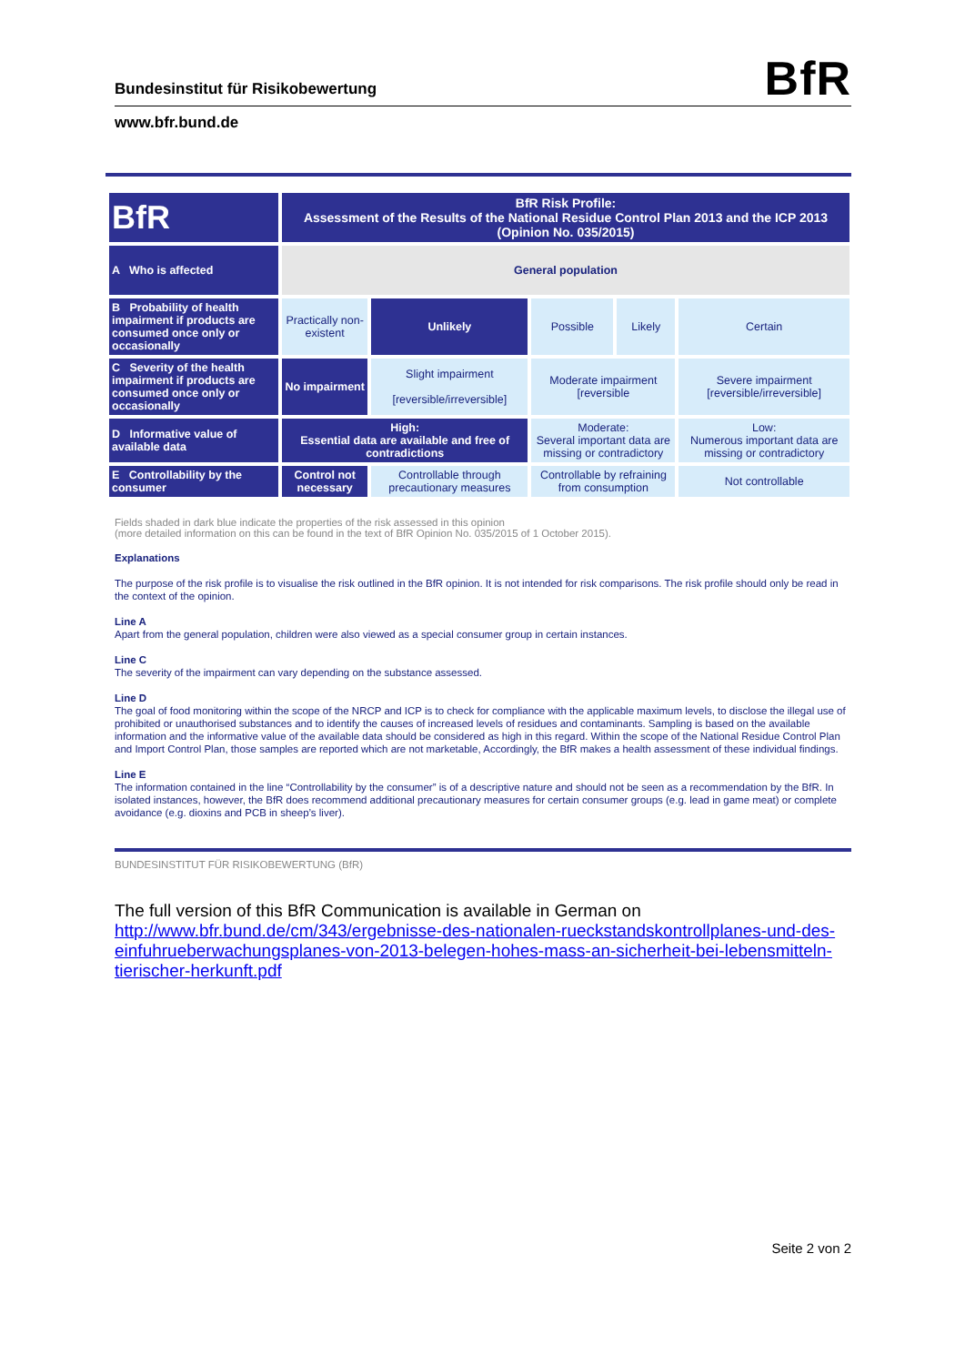Bundesinstitut für Risikobewertung
BfR
www.bfr.bund.de
| BfR | BfR Risk Profile: Assessment of the Results of the National Residue Control Plan 2013 and the ICP 2013 (Opinion No. 035/2015) | | | | |
| A Who is affected | General population | | | | |
| B Probability of health impairment if products are consumed once only or occasionally | Practically non-existent | Unlikely | Possible | Likely | Certain |
| C Severity of the health impairment if products are consumed once only or occasionally | No impairment | Slight impairment [reversible/irreversible] | Moderate impairment [reversible | | Severe impairment [reversible/irreversible] |
| D Informative value of available data | High: Essential data are available and free of contradictions | | Moderate: Several important data are missing or contradictory | | Low: Numerous important data are missing or contradictory |
| E Controllability by the consumer | Control not necessary | Controllable through precautionary measures | Controllable by refraining from consumption | | Not controllable |
Fields shaded in dark blue indicate the properties of the risk assessed in this opinion
(more detailed information on this can be found in the text of BfR Opinion No. 035/2015 of 1 October 2015).
Explanations
The purpose of the risk profile is to visualise the risk outlined in the BfR opinion. It is not intended for risk comparisons. The risk profile should only be read in the context of the opinion.
Line A
Apart from the general population, children were also viewed as a special consumer group in certain instances.
Line C
The severity of the impairment can vary depending on the substance assessed.
Line D
The goal of food monitoring within the scope of the NRCP and ICP is to check for compliance with the applicable maximum levels, to disclose the illegal use of prohibited or unauthorised substances and to identify the causes of increased levels of residues and contaminants. Sampling is based on the available information and the informative value of the available data should be considered as high in this regard. Within the scope of the National Residue Control Plan and Import Control Plan, those samples are reported which are not marketable, Accordingly, the BfR makes a health assessment of these individual findings.
Line E
The information contained in the line “Controllability by the consumer” is of a descriptive nature and should not be seen as a recommendation by the BfR. In isolated instances, however, the BfR does recommend additional precautionary measures for certain consumer groups (e.g. lead in game meat) or complete avoidance (e.g. dioxins and PCB in sheep’s liver).
BUNDESINSTITUT FÜR RISIKOBEWERTUNG (BfR)
The full version of this BfR Communication is available in German on
http://www.bfr.bund.de/cm/343/ergebnisse-des-nationalen-rueckstandskontrollplanes-und-des-einfuhrueberwachungsplanes-von-2013-belegen-hohes-mass-an-sicherheit-bei-lebensmitteln-tierischer-herkunft.pdf
Seite 2 von 2